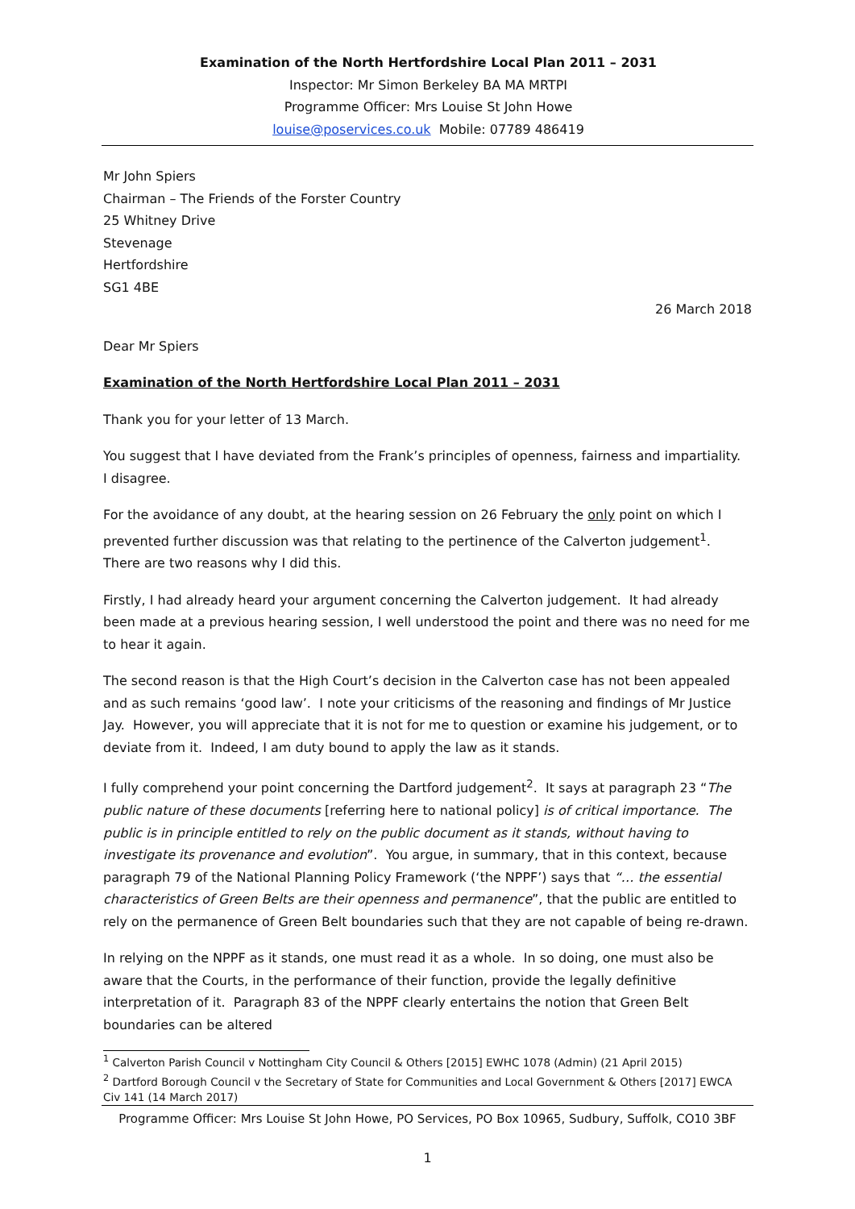Examination of the North Hertfordshire Local Plan 2011 – 2031
Inspector: Mr Simon Berkeley BA MA MRTPI
Programme Officer: Mrs Louise St John Howe
louise@poservices.co.uk Mobile: 07789 486419
Mr John Spiers
Chairman – The Friends of the Forster Country
25 Whitney Drive
Stevenage
Hertfordshire
SG1 4BE
26 March 2018
Dear Mr Spiers
Examination of the North Hertfordshire Local Plan 2011 – 2031
Thank you for your letter of 13 March.
You suggest that I have deviated from the Frank’s principles of openness, fairness and impartiality. I disagree.
For the avoidance of any doubt, at the hearing session on 26 February the only point on which I prevented further discussion was that relating to the pertinence of the Calverton judgement<sup>1</sup>. There are two reasons why I did this.
Firstly, I had already heard your argument concerning the Calverton judgement. It had already been made at a previous hearing session, I well understood the point and there was no need for me to hear it again.
The second reason is that the High Court’s decision in the Calverton case has not been appealed and as such remains ‘good law’. I note your criticisms of the reasoning and findings of Mr Justice Jay. However, you will appreciate that it is not for me to question or examine his judgement, or to deviate from it. Indeed, I am duty bound to apply the law as it stands.
I fully comprehend your point concerning the Dartford judgement<sup>2</sup>. It says at paragraph 23 “The public nature of these documents [referring here to national policy] is of critical importance. The public is in principle entitled to rely on the public document as it stands, without having to investigate its provenance and evolution”. You argue, in summary, that in this context, because paragraph 79 of the National Planning Policy Framework (‘the NPPF’) says that “… the essential characteristics of Green Belts are their openness and permanence”, that the public are entitled to rely on the permanence of Green Belt boundaries such that they are not capable of being re-drawn.
In relying on the NPPF as it stands, one must read it as a whole. In so doing, one must also be aware that the Courts, in the performance of their function, provide the legally definitive interpretation of it. Paragraph 83 of the NPPF clearly entertains the notion that Green Belt boundaries can be altered
<sup>1</sup> Calverton Parish Council v Nottingham City Council & Others [2015] EWHC 1078 (Admin) (21 April 2015)
<sup>2</sup> Dartford Borough Council v the Secretary of State for Communities and Local Government & Others [2017] EWCA Civ 141 (14 March 2017)
Programme Officer: Mrs Louise St John Howe, PO Services, PO Box 10965, Sudbury, Suffolk, CO10 3BF
1